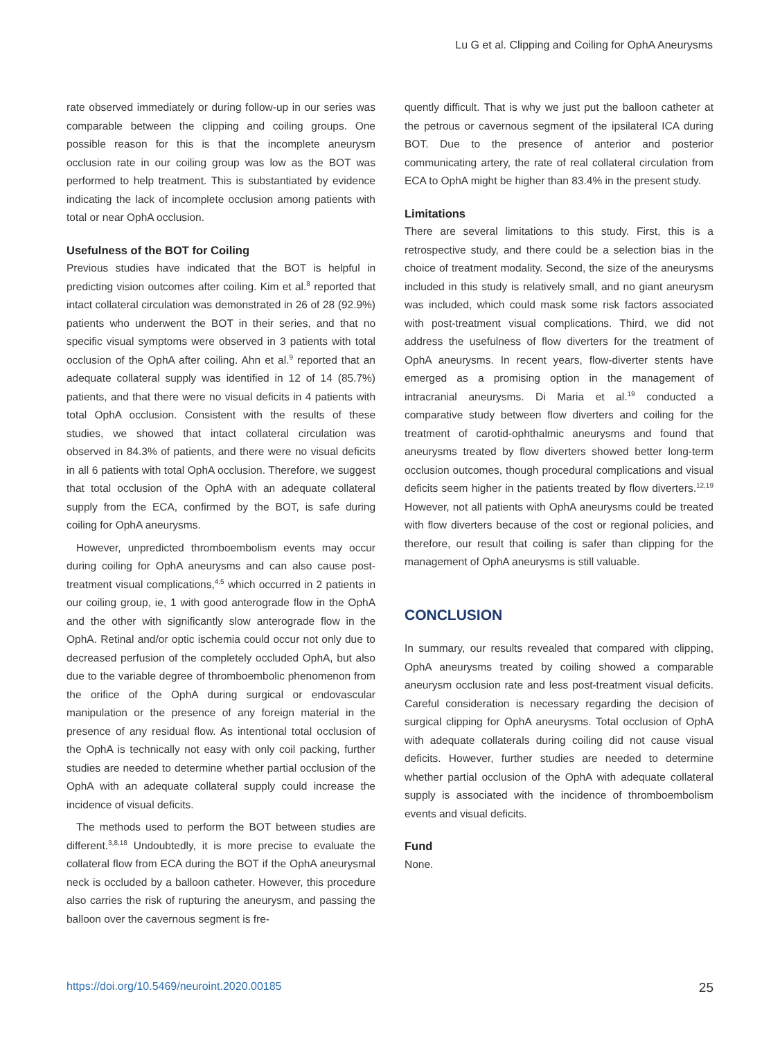Lu G et al. Clipping and Coiling for OphA Aneurysms
rate observed immediately or during follow-up in our series was comparable between the clipping and coiling groups. One possible reason for this is that the incomplete aneurysm occlusion rate in our coiling group was low as the BOT was performed to help treatment. This is substantiated by evidence indicating the lack of incomplete occlusion among patients with total or near OphA occlusion.
Usefulness of the BOT for Coiling
Previous studies have indicated that the BOT is helpful in predicting vision outcomes after coiling. Kim et al.<sup>8</sup> reported that intact collateral circulation was demonstrated in 26 of 28 (92.9%) patients who underwent the BOT in their series, and that no specific visual symptoms were observed in 3 patients with total occlusion of the OphA after coiling. Ahn et al.<sup>9</sup> reported that an adequate collateral supply was identified in 12 of 14 (85.7%) patients, and that there were no visual deficits in 4 patients with total OphA occlusion. Consistent with the results of these studies, we showed that intact collateral circulation was observed in 84.3% of patients, and there were no visual deficits in all 6 patients with total OphA occlusion. Therefore, we suggest that total occlusion of the OphA with an adequate collateral supply from the ECA, confirmed by the BOT, is safe during coiling for OphA aneurysms.
However, unpredicted thromboembolism events may occur during coiling for OphA aneurysms and can also cause post-treatment visual complications,<sup>4,5</sup> which occurred in 2 patients in our coiling group, ie, 1 with good anterograde flow in the OphA and the other with significantly slow anterograde flow in the OphA. Retinal and/or optic ischemia could occur not only due to decreased perfusion of the completely occluded OphA, but also due to the variable degree of thromboembolic phenomenon from the orifice of the OphA during surgical or endovascular manipulation or the presence of any foreign material in the presence of any residual flow. As intentional total occlusion of the OphA is technically not easy with only coil packing, further studies are needed to determine whether partial occlusion of the OphA with an adequate collateral supply could increase the incidence of visual deficits.
The methods used to perform the BOT between studies are different.<sup>3,8,18</sup> Undoubtedly, it is more precise to evaluate the collateral flow from ECA during the BOT if the OphA aneurysmal neck is occluded by a balloon catheter. However, this procedure also carries the risk of rupturing the aneurysm, and passing the balloon over the cavernous segment is fre-
quently difficult. That is why we just put the balloon catheter at the petrous or cavernous segment of the ipsilateral ICA during BOT. Due to the presence of anterior and posterior communicating artery, the rate of real collateral circulation from ECA to OphA might be higher than 83.4% in the present study.
Limitations
There are several limitations to this study. First, this is a retrospective study, and there could be a selection bias in the choice of treatment modality. Second, the size of the aneurysms included in this study is relatively small, and no giant aneurysm was included, which could mask some risk factors associated with post-treatment visual complications. Third, we did not address the usefulness of flow diverters for the treatment of OphA aneurysms. In recent years, flow-diverter stents have emerged as a promising option in the management of intracranial aneurysms. Di Maria et al.<sup>19</sup> conducted a comparative study between flow diverters and coiling for the treatment of carotid-ophthalmic aneurysms and found that aneurysms treated by flow diverters showed better long-term occlusion outcomes, though procedural complications and visual deficits seem higher in the patients treated by flow diverters.<sup>12,19</sup> However, not all patients with OphA aneurysms could be treated with flow diverters because of the cost or regional policies, and therefore, our result that coiling is safer than clipping for the management of OphA aneurysms is still valuable.
CONCLUSION
In summary, our results revealed that compared with clipping, OphA aneurysms treated by coiling showed a comparable aneurysm occlusion rate and less post-treatment visual deficits. Careful consideration is necessary regarding the decision of surgical clipping for OphA aneurysms. Total occlusion of OphA with adequate collaterals during coiling did not cause visual deficits. However, further studies are needed to determine whether partial occlusion of the OphA with adequate collateral supply is associated with the incidence of thromboembolism events and visual deficits.
Fund
None.
https://doi.org/10.5469/neuroint.2020.00185 25